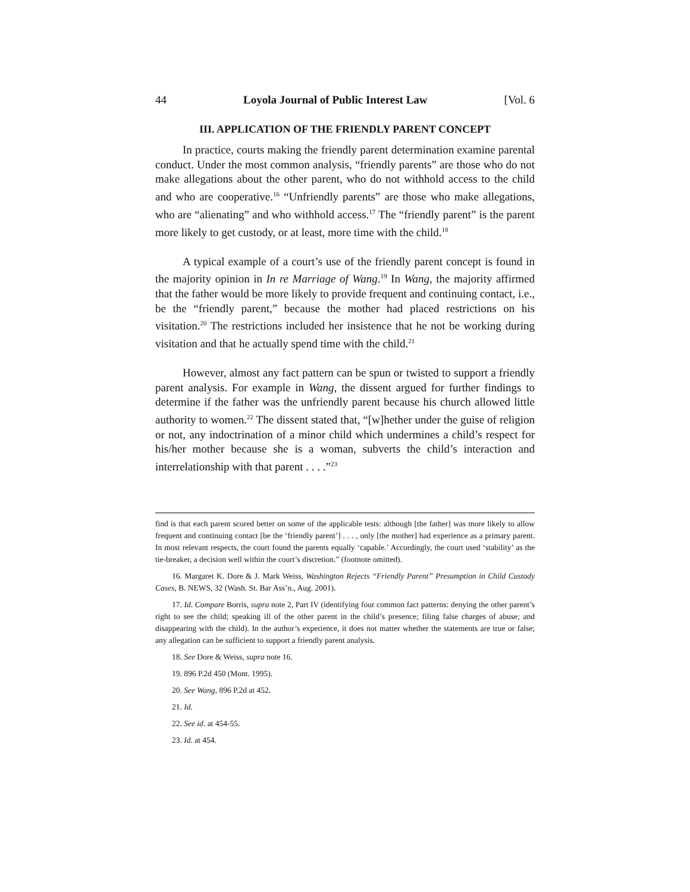44 Loyola Journal of Public Interest Law [Vol. 6
III. APPLICATION OF THE FRIENDLY PARENT CONCEPT
In practice, courts making the friendly parent determination examine parental conduct. Under the most common analysis, “friendly parents” are those who do not make allegations about the other parent, who do not withhold access to the child and who are cooperative.<sup>16</sup> “Unfriendly parents” are those who make allegations, who are “alienating” and who withhold access.<sup>17</sup> The “friendly parent” is the parent more likely to get custody, or at least, more time with the child.<sup>18</sup>
A typical example of a court’s use of the friendly parent concept is found in the majority opinion in In re Marriage of Wang.<sup>19</sup> In Wang, the majority affirmed that the father would be more likely to provide frequent and continuing contact, i.e., be the “friendly parent,” because the mother had placed restrictions on his visitation.<sup>20</sup> The restrictions included her insistence that he not be working during visitation and that he actually spend time with the child.<sup>21</sup>
However, almost any fact pattern can be spun or twisted to support a friendly parent analysis. For example in Wang, the dissent argued for further findings to determine if the father was the unfriendly parent because his church allowed little authority to women.<sup>22</sup> The dissent stated that, “[w]hether under the guise of religion or not, any indoctrination of a minor child which undermines a child’s respect for his/her mother because she is a woman, subverts the child’s interaction and interrelationship with that parent . . . .”<sup>23</sup>
find is that each parent scored better on some of the applicable tests: although [the father] was more likely to allow frequent and continuing contact [be the ‘friendly parent’] . . . , only [the mother] had experience as a primary parent. In most relevant respects, the court found the parents equally ‘capable.’ Accordingly, the court used ‘stability’ as the tie-breaker, a decision well within the court’s discretion.” (footnote omitted).
16. Margaret K. Dore & J. Mark Weiss, Washington Rejects “Friendly Parent” Presumption in Child Custody Cases, B. NEWS, 32 (Wash. St. Bar Ass’n., Aug. 2001).
17. Id. Compare Borris, supra note 2, Part IV (identifying four common fact patterns: denying the other parent’s right to see the child; speaking ill of the other parent in the child’s presence; filing false charges of abuse; and disappearing with the child). In the author’s experience, it does not matter whether the statements are true or false; any allegation can be sufficient to support a friendly parent analysis.
18. See Dore & Weiss, supra note 16.
19. 896 P.2d 450 (Mont. 1995).
20. See Wang, 896 P.2d at 452.
21. Id.
22. See id. at 454-55.
23. Id. at 454.